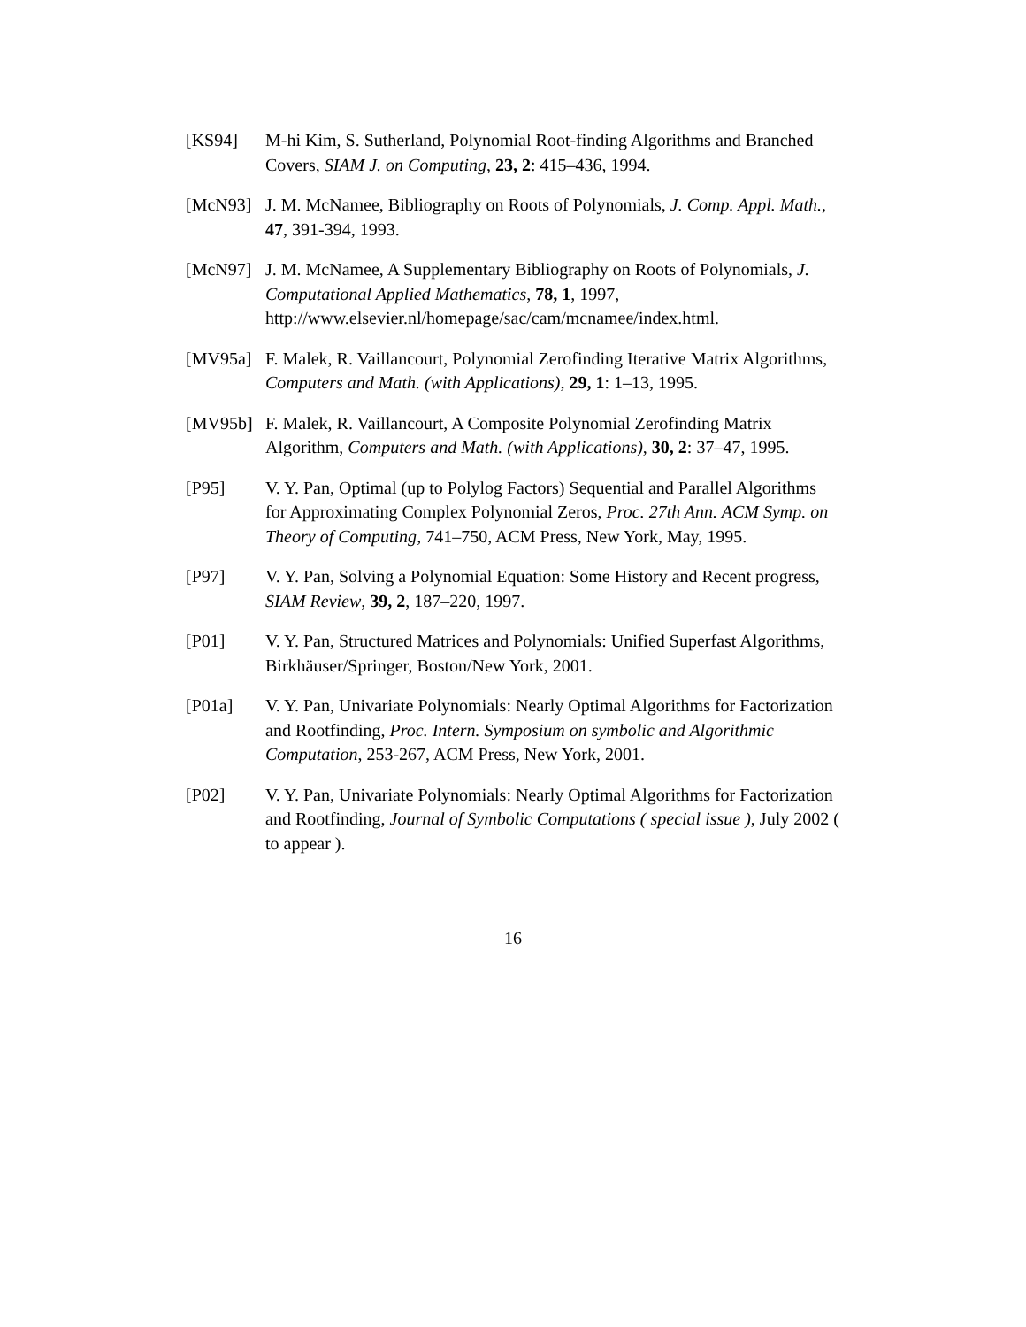[KS94] M-hi Kim, S. Sutherland, Polynomial Root-finding Algorithms and Branched Covers, SIAM J. on Computing, 23, 2: 415–436, 1994.
[McN93] J. M. McNamee, Bibliography on Roots of Polynomials, J. Comp. Appl. Math., 47, 391-394, 1993.
[McN97] J. M. McNamee, A Supplementary Bibliography on Roots of Polynomials, J. Computational Applied Mathematics, 78, 1, 1997, http://www.elsevier.nl/homepage/sac/cam/mcnamee/index.html.
[MV95a] F. Malek, R. Vaillancourt, Polynomial Zerofinding Iterative Matrix Algorithms, Computers and Math. (with Applications), 29, 1: 1–13, 1995.
[MV95b] F. Malek, R. Vaillancourt, A Composite Polynomial Zerofinding Matrix Algorithm, Computers and Math. (with Applications), 30, 2: 37–47, 1995.
[P95] V. Y. Pan, Optimal (up to Polylog Factors) Sequential and Parallel Algorithms for Approximating Complex Polynomial Zeros, Proc. 27th Ann. ACM Symp. on Theory of Computing, 741–750, ACM Press, New York, May, 1995.
[P97] V. Y. Pan, Solving a Polynomial Equation: Some History and Recent progress, SIAM Review, 39, 2, 187–220, 1997.
[P01] V. Y. Pan, Structured Matrices and Polynomials: Unified Superfast Algorithms, Birkhäuser/Springer, Boston/New York, 2001.
[P01a] V. Y. Pan, Univariate Polynomials: Nearly Optimal Algorithms for Factorization and Rootfinding, Proc. Intern. Symposium on symbolic and Algorithmic Computation, 253-267, ACM Press, New York, 2001.
[P02] V. Y. Pan, Univariate Polynomials: Nearly Optimal Algorithms for Factorization and Rootfinding, Journal of Symbolic Computations ( special issue ), July 2002 ( to appear ).
16